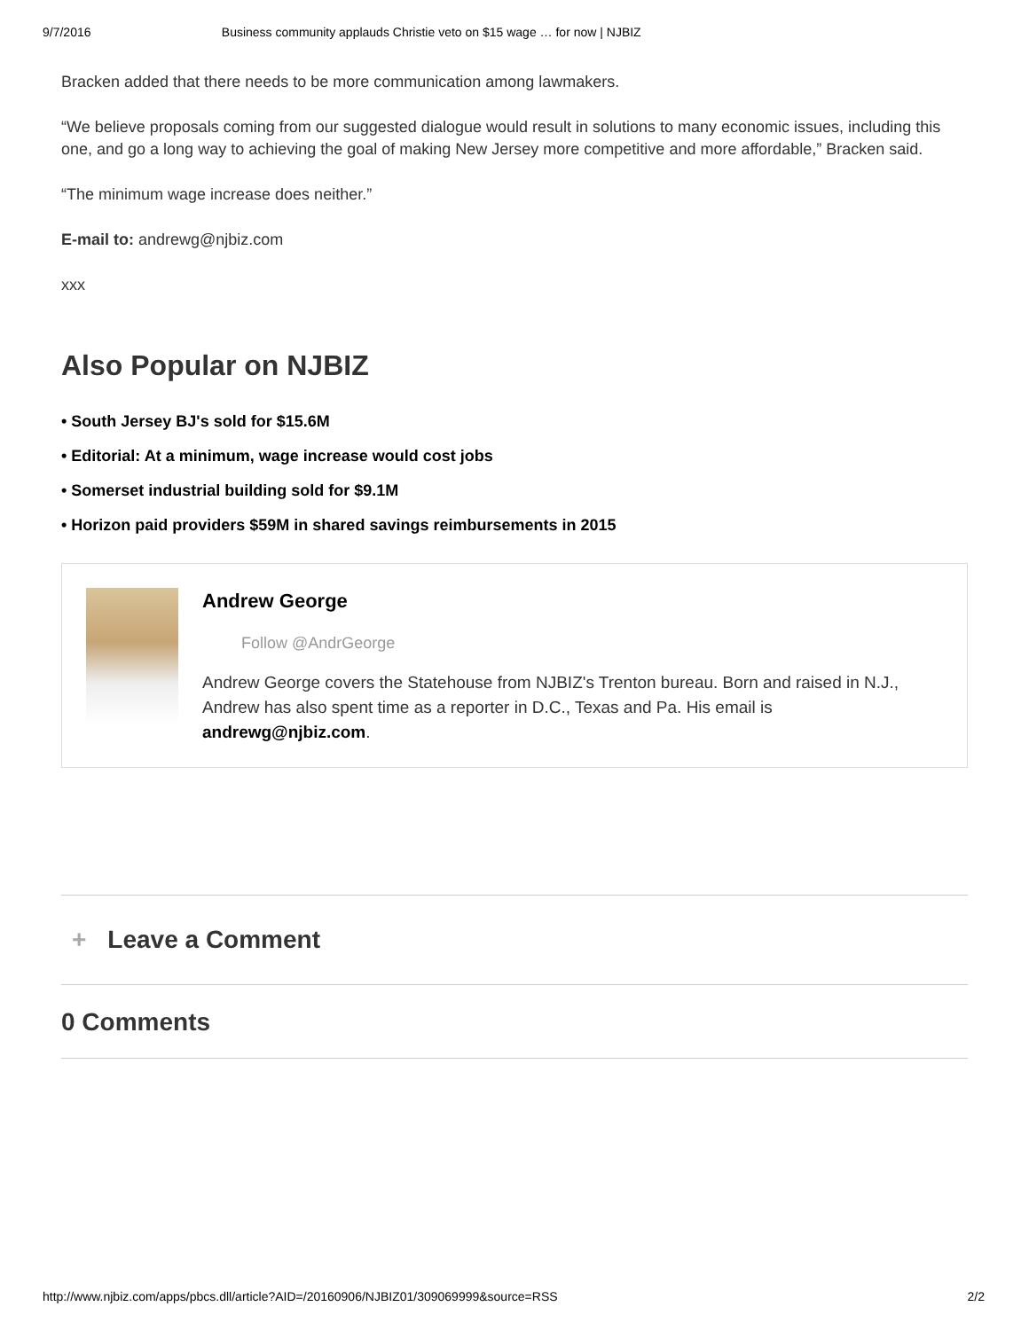9/7/2016 Business community applauds Christie veto on $15 wage … for now | NJBIZ
Bracken added that there needs to be more communication among lawmakers.
“We believe proposals coming from our suggested dialogue would result in solutions to many economic issues, including this one, and go a long way to achieving the goal of making New Jersey more competitive and more affordable,” Bracken said.
“The minimum wage increase does neither.”
E-mail to: andrewg@njbiz.com
xxx
Also Popular on NJBIZ
• South Jersey BJ's sold for $15.6M
• Editorial: At a minimum, wage increase would cost jobs
• Somerset industrial building sold for $9.1M
• Horizon paid providers $59M in shared savings reimbursements in 2015
Andrew George
Follow @AndrGeorge
Andrew George covers the Statehouse from NJBIZ's Trenton bureau. Born and raised in N.J., Andrew has also spent time as a reporter in D.C., Texas and Pa. His email is andrewg@njbiz.com.
+ Leave a Comment
0 Comments
http://www.njbiz.com/apps/pbcs.dll/article?AID=/20160906/NJBIZ01/309069999&source=RSS 2/2